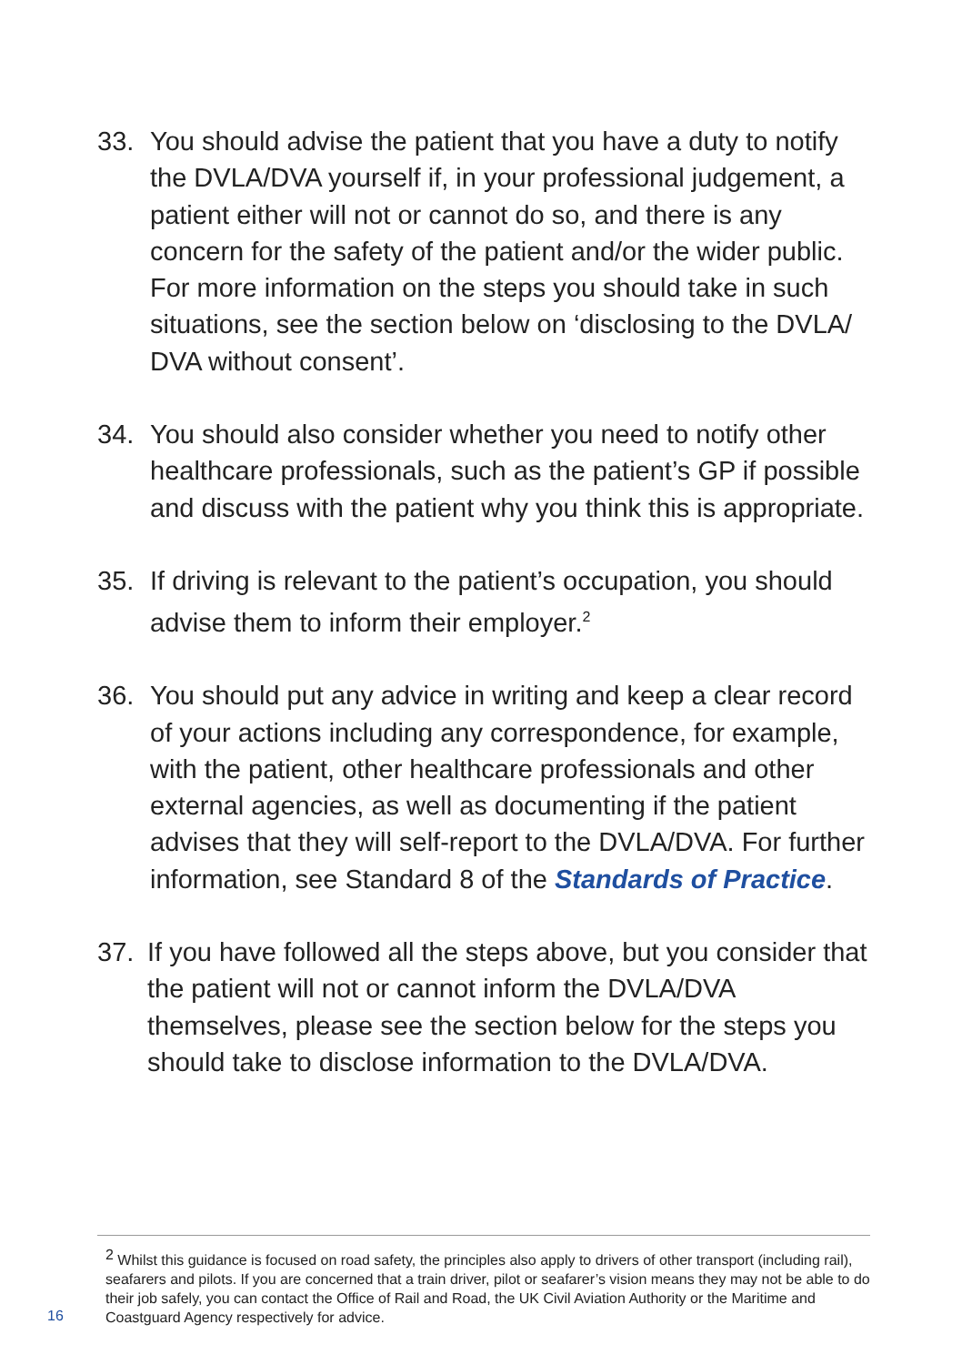33. You should advise the patient that you have a duty to notify the DVLA/DVA yourself if, in your professional judgement, a patient either will not or cannot do so, and there is any concern for the safety of the patient and/or the wider public. For more information on the steps you should take in such situations, see the section below on ‘disclosing to the DVLA/ DVA without consent’.
34. You should also consider whether you need to notify other healthcare professionals, such as the patient’s GP if possible and discuss with the patient why you think this is appropriate.
35. If driving is relevant to the patient’s occupation, you should advise them to inform their employer.<sup>2</sup>
36. You should put any advice in writing and keep a clear record of your actions including any correspondence, for example, with the patient, other healthcare professionals and other external agencies, as well as documenting if the patient advises that they will self-report to the DVLA/DVA. For further information, see Standard 8 of the Standards of Practice.
37. If you have followed all the steps above, but you consider that the patient will not or cannot inform the DVLA/DVA themselves, please see the section below for the steps you should take to disclose information to the DVLA/DVA.
<sup>2</sup> Whilst this guidance is focused on road safety, the principles also apply to drivers of other transport (including rail), seafarers and pilots. If you are concerned that a train driver, pilot or seafarer’s vision means they may not be able to do their job safely, you can contact the Office of Rail and Road, the UK Civil Aviation Authority or the Maritime and Coastguard Agency respectively for advice.
16